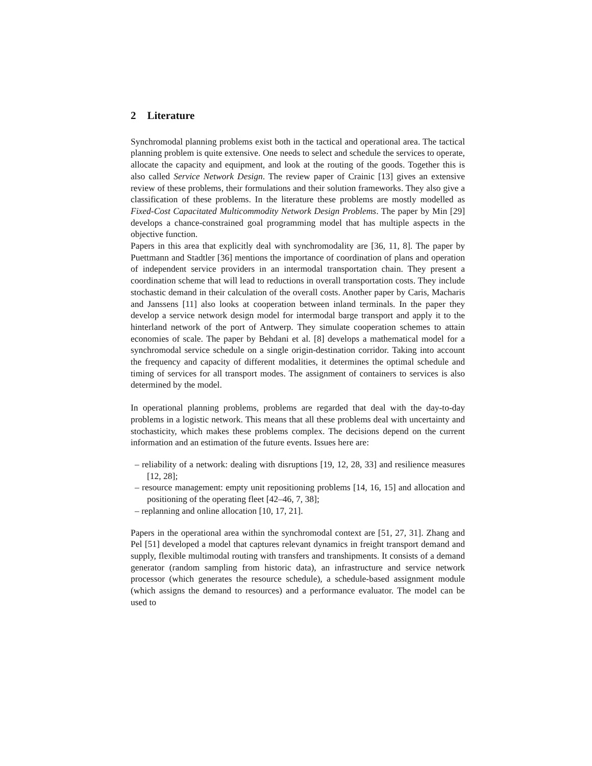2 Literature
Synchromodal planning problems exist both in the tactical and operational area. The tactical planning problem is quite extensive. One needs to select and schedule the services to operate, allocate the capacity and equipment, and look at the routing of the goods. Together this is also called Service Network Design. The review paper of Crainic [13] gives an extensive review of these problems, their formulations and their solution frameworks. They also give a classification of these problems. In the literature these problems are mostly modelled as Fixed-Cost Capacitated Multicommodity Network Design Problems. The paper by Min [29] develops a chance-constrained goal programming model that has multiple aspects in the objective function.
Papers in this area that explicitly deal with synchromodality are [36, 11, 8]. The paper by Puettmann and Stadtler [36] mentions the importance of coordination of plans and operation of independent service providers in an intermodal transportation chain. They present a coordination scheme that will lead to reductions in overall transportation costs. They include stochastic demand in their calculation of the overall costs. Another paper by Caris, Macharis and Janssens [11] also looks at cooperation between inland terminals. In the paper they develop a service network design model for intermodal barge transport and apply it to the hinterland network of the port of Antwerp. They simulate cooperation schemes to attain economies of scale. The paper by Behdani et al. [8] develops a mathematical model for a synchromodal service schedule on a single origin-destination corridor. Taking into account the frequency and capacity of different modalities, it determines the optimal schedule and timing of services for all transport modes. The assignment of containers to services is also determined by the model.
In operational planning problems, problems are regarded that deal with the day-to-day problems in a logistic network. This means that all these problems deal with uncertainty and stochasticity, which makes these problems complex. The decisions depend on the current information and an estimation of the future events. Issues here are:
– reliability of a network: dealing with disruptions [19, 12, 28, 33] and resilience measures [12, 28];
– resource management: empty unit repositioning problems [14, 16, 15] and allocation and positioning of the operating fleet [42–46, 7, 38];
– replanning and online allocation [10, 17, 21].
Papers in the operational area within the synchromodal context are [51, 27, 31]. Zhang and Pel [51] developed a model that captures relevant dynamics in freight transport demand and supply, flexible multimodal routing with transfers and transhipments. It consists of a demand generator (random sampling from historic data), an infrastructure and service network processor (which generates the resource schedule), a schedule-based assignment module (which assigns the demand to resources) and a performance evaluator. The model can be used to